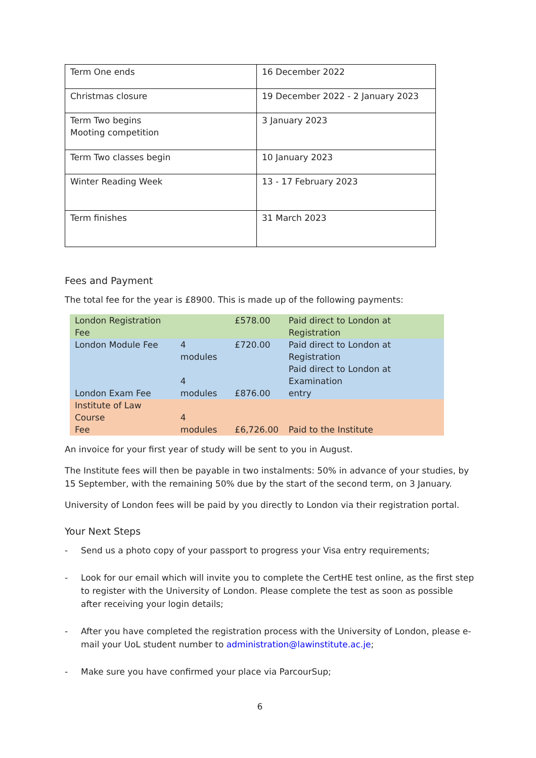| Term One ends | 16 December 2022 |
| Christmas closure | 19 December 2022 - 2 January 2023 |
| Term Two begins Mooting competition | 3 January 2023 |
| Term Two classes begin | 10 January 2023 |
| Winter Reading Week | 13 - 17 February 2023 |
| Term finishes | 31 March 2023 |
Fees and Payment
The total fee for the year is £8900. This is made up of the following payments:
| London Registration Fee | | £578.00 | Paid direct to London at Registration |
| London Module Fee | 4 modules | £720.00 | Paid direct to London at Registration |
| London Exam Fee | 4 modules | £876.00 | Paid direct to London at Examination entry |
| Institute of Law Course Fee | 4 modules | £6,726.00 | Paid to the Institute |
An invoice for your first year of study will be sent to you in August.
The Institute fees will then be payable in two instalments: 50% in advance of your studies, by 15 September, with the remaining 50% due by the start of the second term, on 3 January.
University of London fees will be paid by you directly to London via their registration portal.
Your Next Steps
- Send us a photo copy of your passport to progress your Visa entry requirements;
- Look for our email which will invite you to complete the CertHE test online, as the first step to register with the University of London. Please complete the test as soon as possible after receiving your login details;
- After you have completed the registration process with the University of London, please e-mail your UoL student number to administration@lawinstitute.ac.je;
- Make sure you have confirmed your place via ParcourSup;
6